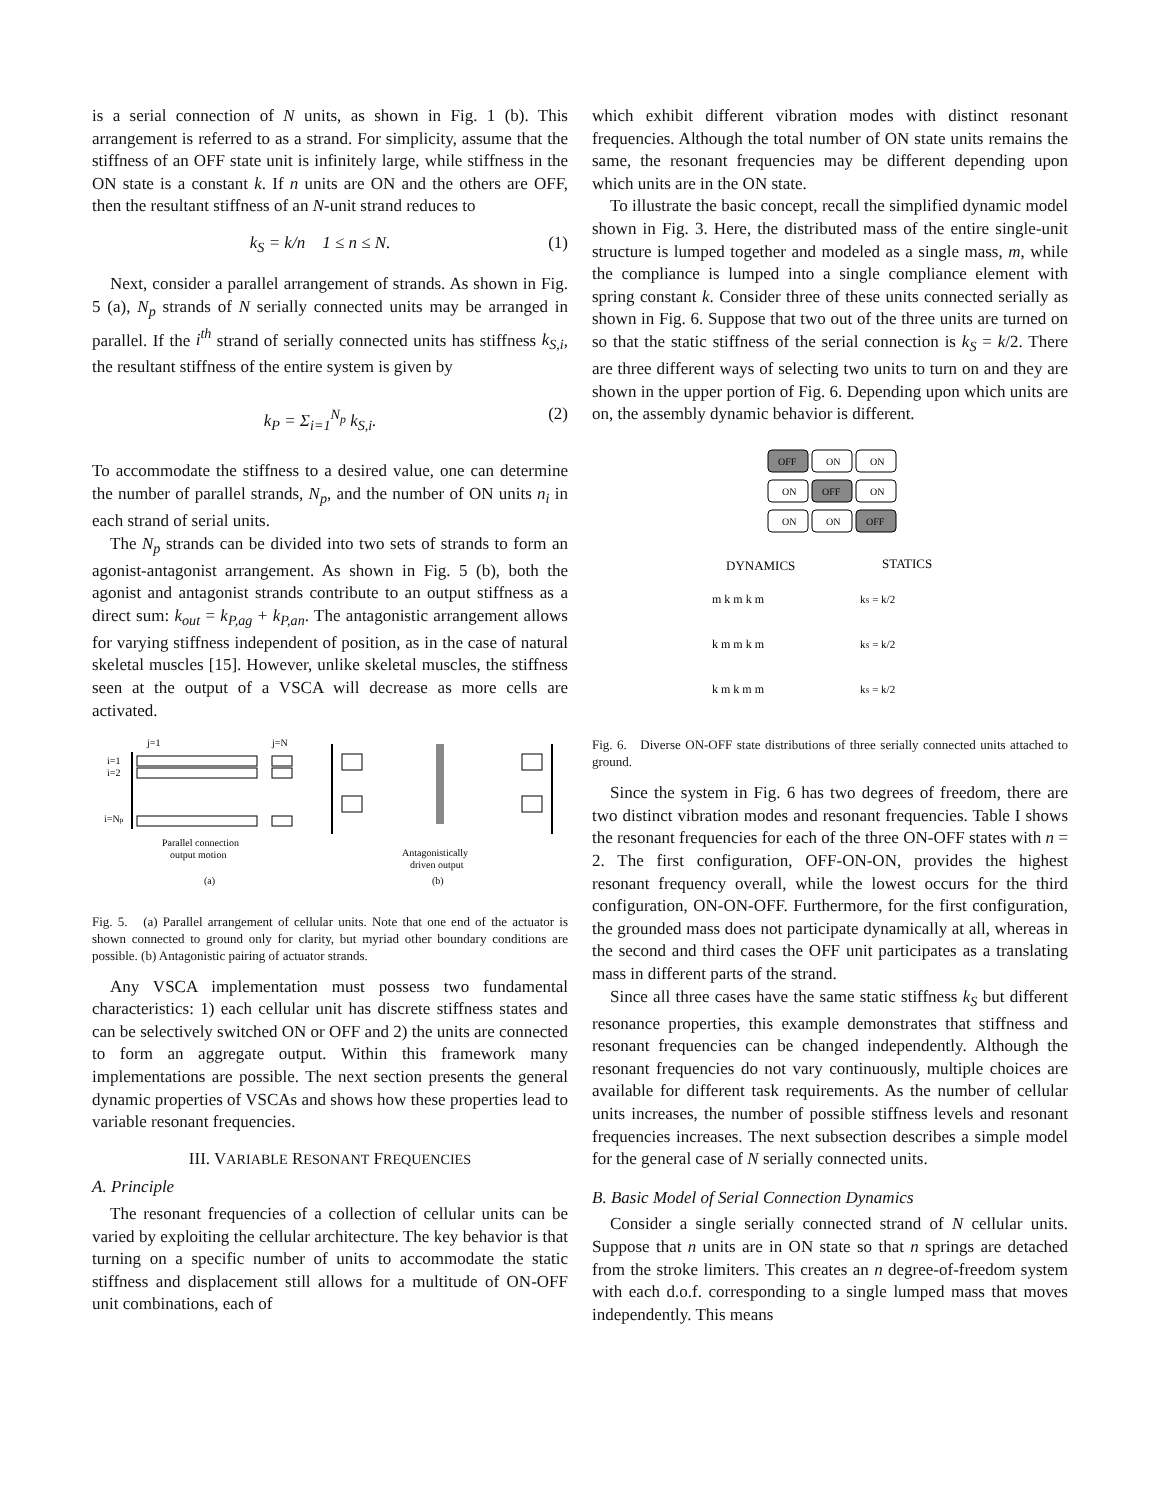is a serial connection of N units, as shown in Fig. 1 (b). This arrangement is referred to as a strand. For simplicity, assume that the stiffness of an OFF state unit is infinitely large, while stiffness in the ON state is a constant k. If n units are ON and the others are OFF, then the resultant stiffness of an N-unit strand reduces to
k<sub>S</sub> = k/n 1 ≤ n ≤ N. (1)
Next, consider a parallel arrangement of strands. As shown in Fig. 5 (a), N<sub>p</sub> strands of N serially connected units may be arranged in parallel. If the i<sup>th</sup> strand of serially connected units has stiffness k<sub>S,i</sub>, the resultant stiffness of the entire system is given by
k<sub>P</sub> = Σ<sub>i=1</sub><sup>N<sub>p</sub></sup> k<sub>S,i</sub>. (2)
To accommodate the stiffness to a desired value, one can determine the number of parallel strands, N<sub>p</sub>, and the number of ON units n<sub>i</sub> in each strand of serial units.
The N<sub>p</sub> strands can be divided into two sets of strands to form an agonist-antagonist arrangement. As shown in Fig. 5 (b), both the agonist and antagonist strands contribute to an output stiffness as a direct sum: k<sub>out</sub> = k<sub>P,ag</sub> + k<sub>P,an</sub>. The antagonistic arrangement allows for varying stiffness independent of position, as in the case of natural skeletal muscles [15]. However, unlike skeletal muscles, the stiffness seen at the output of a VSCA will decrease as more cells are activated.
j=1
j=N
i=1
i=2
i=Np
Parallel connection
output motion
(a)
Antagonistically
driven output
(b)
Fig. 5. (a) Parallel arrangement of cellular units. Note that one end of the actuator is shown connected to ground only for clarity, but myriad other boundary conditions are possible. (b) Antagonistic pairing of actuator strands.
Any VSCA implementation must possess two fundamental characteristics: 1) each cellular unit has discrete stiffness states and can be selectively switched ON or OFF and 2) the units are connected to form an aggregate output. Within this framework many implementations are possible. The next section presents the general dynamic properties of VSCAs and shows how these properties lead to variable resonant frequencies.
III. VARIABLE RESONANT FREQUENCIES
A. Principle
The resonant frequencies of a collection of cellular units can be varied by exploiting the cellular architecture. The key behavior is that turning on a specific number of units to accommodate the static stiffness and displacement still allows for a multitude of ON-OFF unit combinations, each of
which exhibit different vibration modes with distinct resonant frequencies. Although the total number of ON state units remains the same, the resonant frequencies may be different depending upon which units are in the ON state.
To illustrate the basic concept, recall the simplified dynamic model shown in Fig. 3. Here, the distributed mass of the entire single-unit structure is lumped together and modeled as a single mass, m, while the compliance is lumped into a single compliance element with spring constant k. Consider three of these units connected serially as shown in Fig. 6. Suppose that two out of the three units are turned on so that the static stiffness of the serial connection is k<sub>S</sub> = k/2. There are three different ways of selecting two units to turn on and they are shown in the upper portion of Fig. 6. Depending upon which units are on, the assembly dynamic behavior is different.
OFF
ON
ON
ON
OFF
ON
ON
ON
OFF
DYNAMICS
STATICS
m k m k m
kS = k/2
k m m k m
kS = k/2
k m k m m
kS = k/2
Fig. 6. Diverse ON-OFF state distributions of three serially connected units attached to ground.
Since the system in Fig. 6 has two degrees of freedom, there are two distinct vibration modes and resonant frequencies. Table I shows the resonant frequencies for each of the three ON-OFF states with n = 2. The first configuration, OFF-ON-ON, provides the highest resonant frequency overall, while the lowest occurs for the third configuration, ON-ON-OFF. Furthermore, for the first configuration, the grounded mass does not participate dynamically at all, whereas in the second and third cases the OFF unit participates as a translating mass in different parts of the strand.
Since all three cases have the same static stiffness k<sub>S</sub> but different resonance properties, this example demonstrates that stiffness and resonant frequencies can be changed independently. Although the resonant frequencies do not vary continuously, multiple choices are available for different task requirements. As the number of cellular units increases, the number of possible stiffness levels and resonant frequencies increases. The next subsection describes a simple model for the general case of N serially connected units.
B. Basic Model of Serial Connection Dynamics
Consider a single serially connected strand of N cellular units. Suppose that n units are in ON state so that n springs are detached from the stroke limiters. This creates an n degree-of-freedom system with each d.o.f. corresponding to a single lumped mass that moves independently. This means